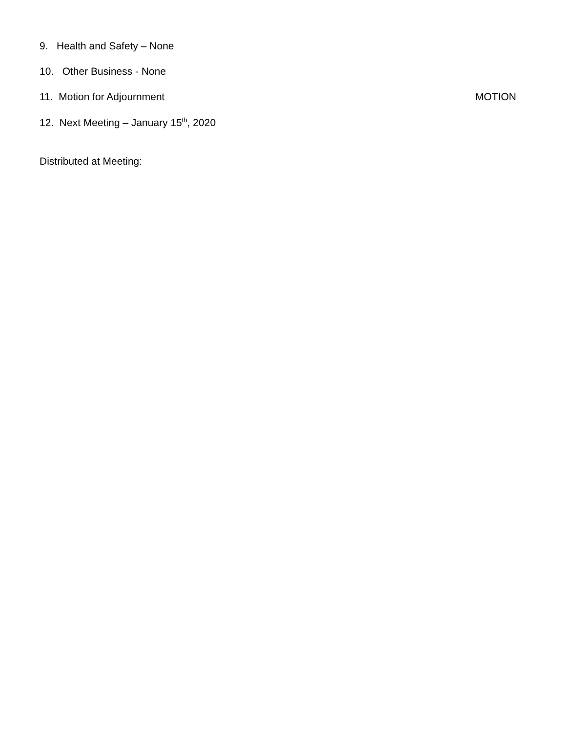9. Health and Safety – None
10. Other Business - None
11. Motion for Adjournment MOTION
12. Next Meeting – January 15<sup>th</sup>, 2020
Distributed at Meeting: